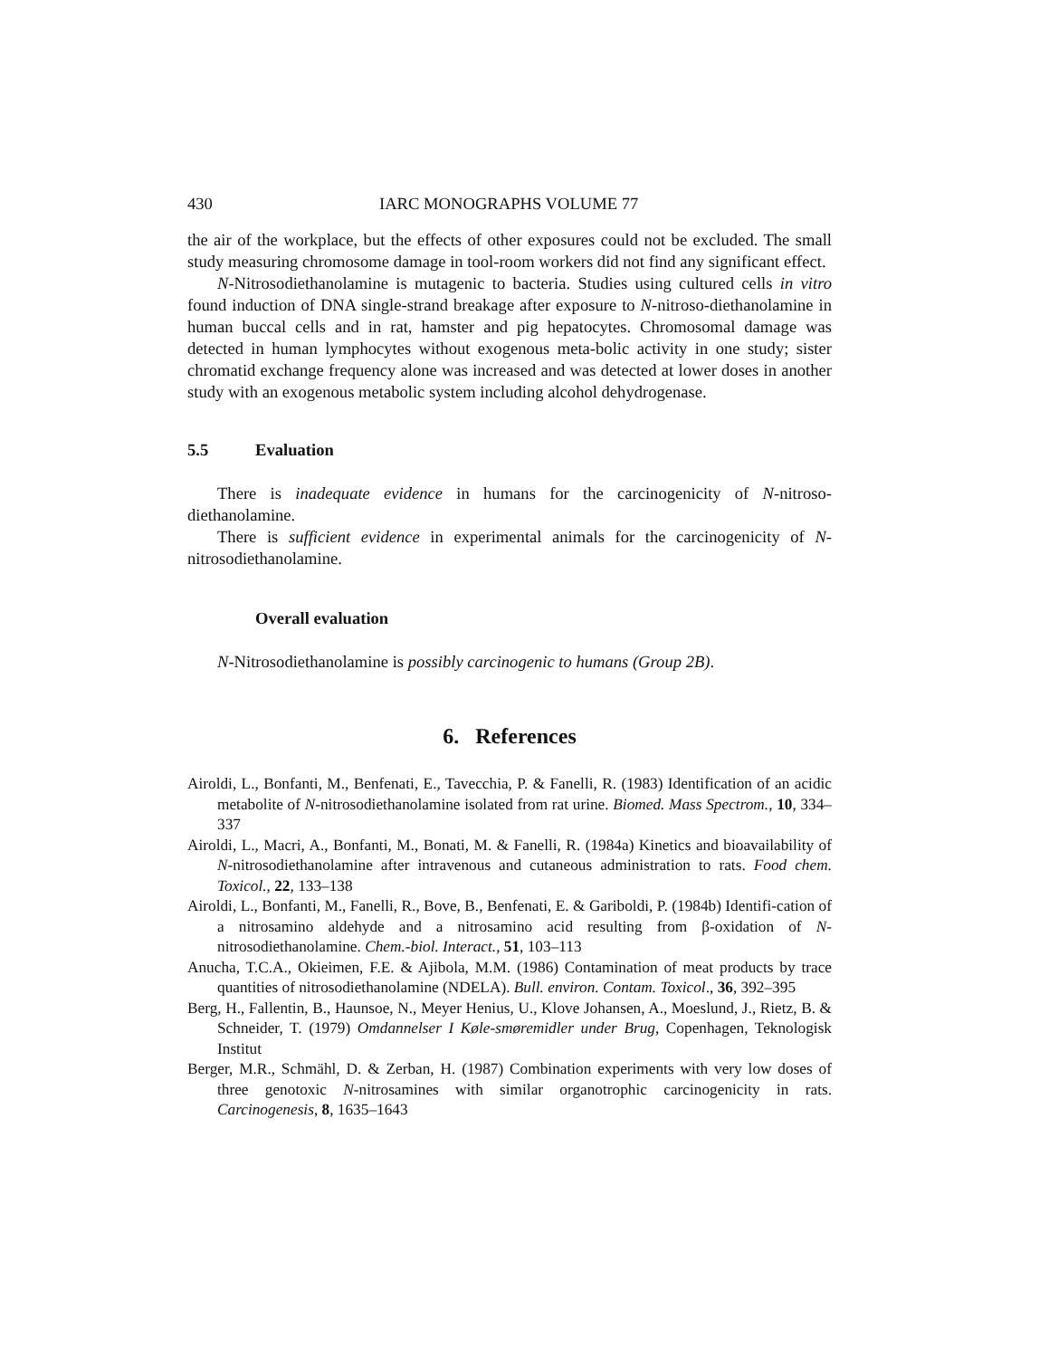430 IARC MONOGRAPHS VOLUME 77
the air of the workplace, but the effects of other exposures could not be excluded. The small study measuring chromosome damage in tool-room workers did not find any significant effect.
N-Nitrosodiethanolamine is mutagenic to bacteria. Studies using cultured cells in vitro found induction of DNA single-strand breakage after exposure to N-nitroso-diethanolamine in human buccal cells and in rat, hamster and pig hepatocytes. Chromosomal damage was detected in human lymphocytes without exogenous meta-bolic activity in one study; sister chromatid exchange frequency alone was increased and was detected at lower doses in another study with an exogenous metabolic system including alcohol dehydrogenase.
5.5 Evaluation
There is inadequate evidence in humans for the carcinogenicity of N-nitroso-diethanolamine.
There is sufficient evidence in experimental animals for the carcinogenicity of N-nitrosodiethanolamine.
Overall evaluation
N-Nitrosodiethanolamine is possibly carcinogenic to humans (Group 2B).
6. References
Airoldi, L., Bonfanti, M., Benfenati, E., Tavecchia, P. & Fanelli, R. (1983) Identification of an acidic metabolite of N-nitrosodiethanolamine isolated from rat urine. Biomed. Mass Spectrom., 10, 334–337
Airoldi, L., Macri, A., Bonfanti, M., Bonati, M. & Fanelli, R. (1984a) Kinetics and bioavailability of N-nitrosodiethanolamine after intravenous and cutaneous administration to rats. Food chem. Toxicol., 22, 133–138
Airoldi, L., Bonfanti, M., Fanelli, R., Bove, B., Benfenati, E. & Gariboldi, P. (1984b) Identifi-cation of a nitrosamino aldehyde and a nitrosamino acid resulting from β-oxidation of N-nitrosodiethanolamine. Chem.-biol. Interact., 51, 103–113
Anucha, T.C.A., Okieimen, F.E. & Ajibola, M.M. (1986) Contamination of meat products by trace quantities of nitrosodiethanolamine (NDELA). Bull. environ. Contam. Toxicol., 36, 392–395
Berg, H., Fallentin, B., Haunsoe, N., Meyer Henius, U., Klove Johansen, A., Moeslund, J., Rietz, B. & Schneider, T. (1979) Omdannelser I Køle-smøremidler under Brug, Copenhagen, Teknologisk Institut
Berger, M.R., Schmähl, D. & Zerban, H. (1987) Combination experiments with very low doses of three genotoxic N-nitrosamines with similar organotrophic carcinogenicity in rats. Carcinogenesis, 8, 1635–1643